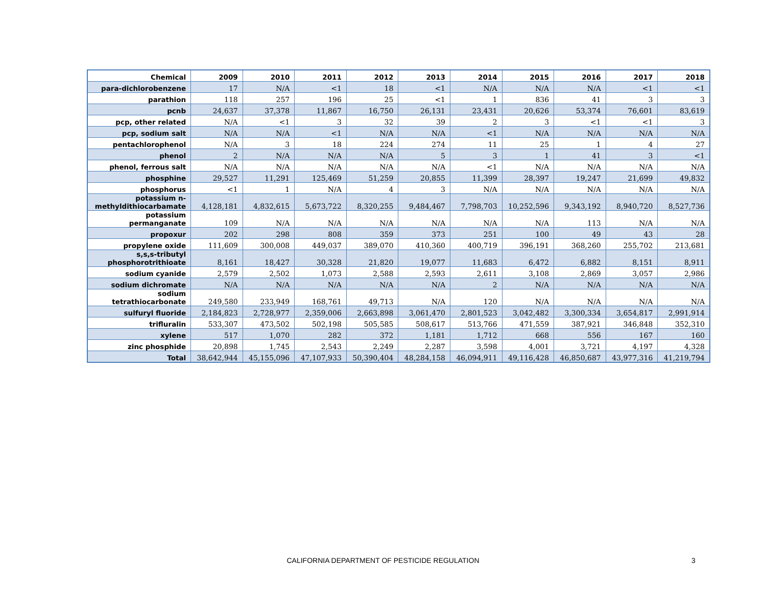| Chemical | 2009 | 2010 | 2011 | 2012 | 2013 | 2014 | 2015 | 2016 | 2017 | 2018 |
| --- | --- | --- | --- | --- | --- | --- | --- | --- | --- | --- |
| para-dichlorobenzene | 17 | N/A | <1 | 18 | <1 | N/A | N/A | N/A | <1 | <1 |
| parathion | 118 | 257 | 196 | 25 | <1 | 1 | 836 | 41 | 3 | 3 |
| pcnb | 24,637 | 37,378 | 11,867 | 16,750 | 26,131 | 23,431 | 20,626 | 53,374 | 76,601 | 83,619 |
| pcp, other related | N/A | <1 | 3 | 32 | 39 | 2 | 3 | <1 | <1 | 3 |
| pcp, sodium salt | N/A | N/A | <1 | N/A | N/A | <1 | N/A | N/A | N/A | N/A |
| pentachlorophenol | N/A | 3 | 18 | 224 | 274 | 11 | 25 | 1 | 4 | 27 |
| phenol | 2 | N/A | N/A | N/A | 5 | 3 | 1 | 41 | 3 | <1 |
| phenol, ferrous salt | N/A | N/A | N/A | N/A | N/A | <1 | N/A | N/A | N/A | N/A |
| phosphine | 29,527 | 11,291 | 125,469 | 51,259 | 20,855 | 11,399 | 28,397 | 19,247 | 21,699 | 49,832 |
| phosphorus | <1 | 1 | N/A | 4 | 3 | N/A | N/A | N/A | N/A | N/A |
| potassium n- methyldithiocarbamate | 4,128,181 | 4,832,615 | 5,673,722 | 8,320,255 | 9,484,467 | 7,798,703 | 10,252,596 | 9,343,192 | 8,940,720 | 8,527,736 |
| potassium permanganate | 109 | N/A | N/A | N/A | N/A | N/A | N/A | 113 | N/A | N/A |
| propoxur | 202 | 298 | 808 | 359 | 373 | 251 | 100 | 49 | 43 | 28 |
| propylene oxide | 111,609 | 300,008 | 449,037 | 389,070 | 410,360 | 400,719 | 396,191 | 368,260 | 255,702 | 213,681 |
| s,s,s-tributyl phosphorotrithioate | 8,161 | 18,427 | 30,328 | 21,820 | 19,077 | 11,683 | 6,472 | 6,882 | 8,151 | 8,911 |
| sodium cyanide | 2,579 | 2,502 | 1,073 | 2,588 | 2,593 | 2,611 | 3,108 | 2,869 | 3,057 | 2,986 |
| sodium dichromate | N/A | N/A | N/A | N/A | N/A | 2 | N/A | N/A | N/A | N/A |
| sodium tetrathiocarbonate | 249,580 | 233,949 | 168,761 | 49,713 | N/A | 120 | N/A | N/A | N/A | N/A |
| sulfuryl fluoride | 2,184,823 | 2,728,977 | 2,359,006 | 2,663,898 | 3,061,470 | 2,801,523 | 3,042,482 | 3,300,334 | 3,654,817 | 2,991,914 |
| trifluralin | 533,307 | 473,502 | 502,198 | 505,585 | 508,617 | 513,766 | 471,559 | 387,921 | 346,848 | 352,310 |
| xylene | 517 | 1,070 | 282 | 372 | 1,181 | 1,712 | 668 | 556 | 167 | 160 |
| zinc phosphide | 20,898 | 1,745 | 2,543 | 2,249 | 2,287 | 3,598 | 4,001 | 3,721 | 4,197 | 4,328 |
| Total | 38,642,944 | 45,155,096 | 47,107,933 | 50,390,404 | 48,284,158 | 46,094,911 | 49,116,428 | 46,850,687 | 43,977,316 | 41,219,794 |
CALIFORNIA DEPARTMENT OF PESTICIDE REGULATION 3